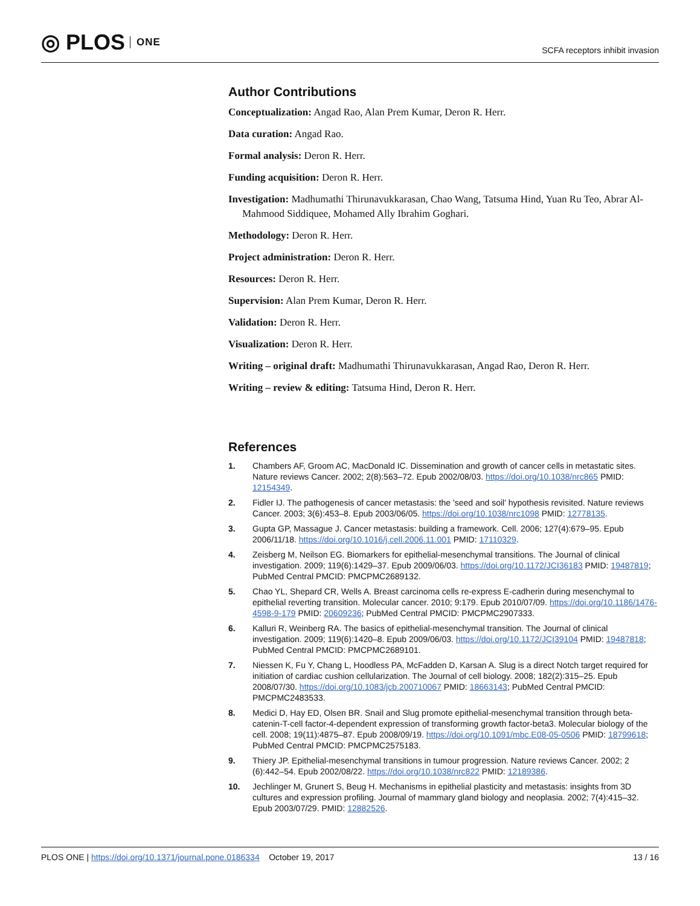◎ PLOS ONE
SCFA receptors inhibit invasion
Author Contributions
Conceptualization: Angad Rao, Alan Prem Kumar, Deron R. Herr.
Data curation: Angad Rao.
Formal analysis: Deron R. Herr.
Funding acquisition: Deron R. Herr.
Investigation: Madhumathi Thirunavukkarasan, Chao Wang, Tatsuma Hind, Yuan Ru Teo, Abrar Al-Mahmood Siddiquee, Mohamed Ally Ibrahim Goghari.
Methodology: Deron R. Herr.
Project administration: Deron R. Herr.
Resources: Deron R. Herr.
Supervision: Alan Prem Kumar, Deron R. Herr.
Validation: Deron R. Herr.
Visualization: Deron R. Herr.
Writing – original draft: Madhumathi Thirunavukkarasan, Angad Rao, Deron R. Herr.
Writing – review & editing: Tatsuma Hind, Deron R. Herr.
References
1. Chambers AF, Groom AC, MacDonald IC. Dissemination and growth of cancer cells in metastatic sites. Nature reviews Cancer. 2002; 2(8):563–72. Epub 2002/08/03. https://doi.org/10.1038/nrc865 PMID: 12154349.
2. Fidler IJ. The pathogenesis of cancer metastasis: the 'seed and soil' hypothesis revisited. Nature reviews Cancer. 2003; 3(6):453–8. Epub 2003/06/05. https://doi.org/10.1038/nrc1098 PMID: 12778135.
3. Gupta GP, Massague J. Cancer metastasis: building a framework. Cell. 2006; 127(4):679–95. Epub 2006/11/18. https://doi.org/10.1016/j.cell.2006.11.001 PMID: 17110329.
4. Zeisberg M, Neilson EG. Biomarkers for epithelial-mesenchymal transitions. The Journal of clinical investigation. 2009; 119(6):1429–37. Epub 2009/06/03. https://doi.org/10.1172/JCI36183 PMID: 19487819; PubMed Central PMCID: PMCPMC2689132.
5. Chao YL, Shepard CR, Wells A. Breast carcinoma cells re-express E-cadherin during mesenchymal to epithelial reverting transition. Molecular cancer. 2010; 9:179. Epub 2010/07/09. https://doi.org/10.1186/1476-4598-9-179 PMID: 20609236; PubMed Central PMCID: PMCPMC2907333.
6. Kalluri R, Weinberg RA. The basics of epithelial-mesenchymal transition. The Journal of clinical investigation. 2009; 119(6):1420–8. Epub 2009/06/03. https://doi.org/10.1172/JCI39104 PMID: 19487818; PubMed Central PMCID: PMCPMC2689101.
7. Niessen K, Fu Y, Chang L, Hoodless PA, McFadden D, Karsan A. Slug is a direct Notch target required for initiation of cardiac cushion cellularization. The Journal of cell biology. 2008; 182(2):315–25. Epub 2008/07/30. https://doi.org/10.1083/jcb.200710067 PMID: 18663143; PubMed Central PMCID: PMCPMC2483533.
8. Medici D, Hay ED, Olsen BR. Snail and Slug promote epithelial-mesenchymal transition through beta-catenin-T-cell factor-4-dependent expression of transforming growth factor-beta3. Molecular biology of the cell. 2008; 19(11):4875–87. Epub 2008/09/19. https://doi.org/10.1091/mbc.E08-05-0506 PMID: 18799618; PubMed Central PMCID: PMCPMC2575183.
9. Thiery JP. Epithelial-mesenchymal transitions in tumour progression. Nature reviews Cancer. 2002; 2 (6):442–54. Epub 2002/08/22. https://doi.org/10.1038/nrc822 PMID: 12189386.
10. Jechlinger M, Grunert S, Beug H. Mechanisms in epithelial plasticity and metastasis: insights from 3D cultures and expression profiling. Journal of mammary gland biology and neoplasia. 2002; 7(4):415–32. Epub 2003/07/29. PMID: 12882526.
PLOS ONE | https://doi.org/10.1371/journal.pone.0186334 October 19, 2017 13 / 16